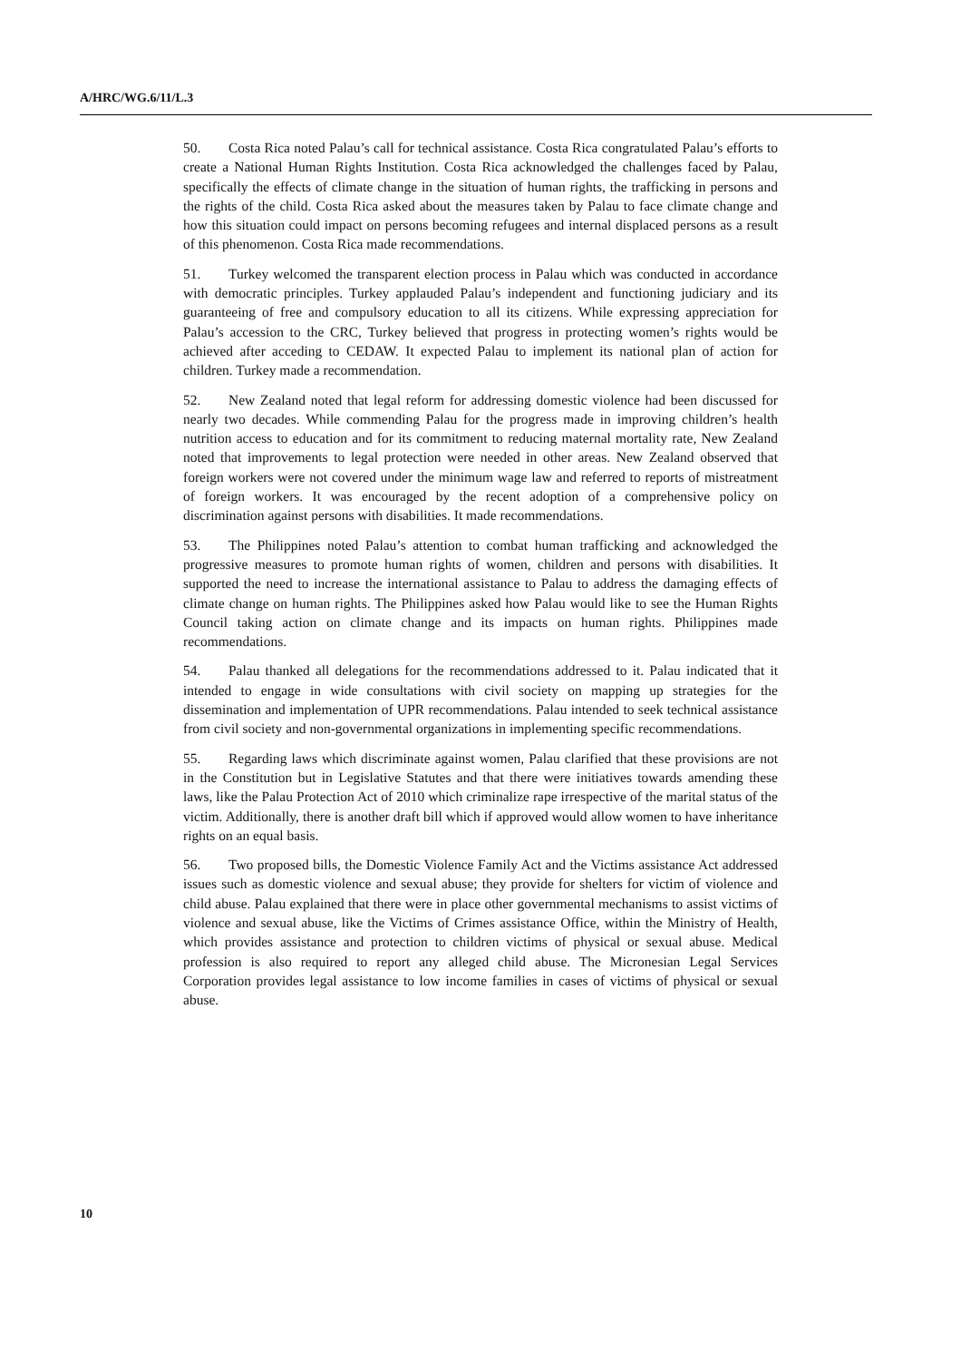A/HRC/WG.6/11/L.3
50. Costa Rica noted Palau’s call for technical assistance. Costa Rica congratulated Palau’s efforts to create a National Human Rights Institution. Costa Rica acknowledged the challenges faced by Palau, specifically the effects of climate change in the situation of human rights, the trafficking in persons and the rights of the child. Costa Rica asked about the measures taken by Palau to face climate change and how this situation could impact on persons becoming refugees and internal displaced persons as a result of this phenomenon. Costa Rica made recommendations.
51. Turkey welcomed the transparent election process in Palau which was conducted in accordance with democratic principles. Turkey applauded Palau’s independent and functioning judiciary and its guaranteeing of free and compulsory education to all its citizens. While expressing appreciation for Palau’s accession to the CRC, Turkey believed that progress in protecting women’s rights would be achieved after acceding to CEDAW. It expected Palau to implement its national plan of action for children. Turkey made a recommendation.
52. New Zealand noted that legal reform for addressing domestic violence had been discussed for nearly two decades. While commending Palau for the progress made in improving children’s health nutrition access to education and for its commitment to reducing maternal mortality rate, New Zealand noted that improvements to legal protection were needed in other areas. New Zealand observed that foreign workers were not covered under the minimum wage law and referred to reports of mistreatment of foreign workers. It was encouraged by the recent adoption of a comprehensive policy on discrimination against persons with disabilities. It made recommendations.
53. The Philippines noted Palau’s attention to combat human trafficking and acknowledged the progressive measures to promote human rights of women, children and persons with disabilities. It supported the need to increase the international assistance to Palau to address the damaging effects of climate change on human rights. The Philippines asked how Palau would like to see the Human Rights Council taking action on climate change and its impacts on human rights. Philippines made recommendations.
54. Palau thanked all delegations for the recommendations addressed to it. Palau indicated that it intended to engage in wide consultations with civil society on mapping up strategies for the dissemination and implementation of UPR recommendations. Palau intended to seek technical assistance from civil society and non-governmental organizations in implementing specific recommendations.
55. Regarding laws which discriminate against women, Palau clarified that these provisions are not in the Constitution but in Legislative Statutes and that there were initiatives towards amending these laws, like the Palau Protection Act of 2010 which criminalize rape irrespective of the marital status of the victim. Additionally, there is another draft bill which if approved would allow women to have inheritance rights on an equal basis.
56. Two proposed bills, the Domestic Violence Family Act and the Victims assistance Act addressed issues such as domestic violence and sexual abuse; they provide for shelters for victim of violence and child abuse. Palau explained that there were in place other governmental mechanisms to assist victims of violence and sexual abuse, like the Victims of Crimes assistance Office, within the Ministry of Health, which provides assistance and protection to children victims of physical or sexual abuse. Medical profession is also required to report any alleged child abuse. The Micronesian Legal Services Corporation provides legal assistance to low income families in cases of victims of physical or sexual abuse.
10